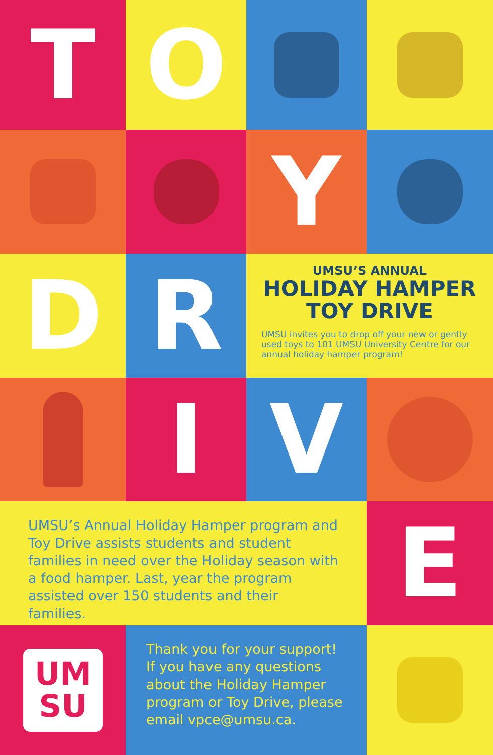T O
Y
D R
UMSU’S ANNUAL
HOLIDAY HAMPER
TOY DRIVE
UMSU invites you to drop off your new or gently used toys to 101 UMSU University Centre for our annual holiday hamper program!
I V
UMSU’s Annual Holiday Hamper program and Toy Drive assists students and student families in need over the Holiday season with a food hamper. Last, year the program assisted over 150 students and their families.
E
UM
SU
Thank you for your support! If you have any questions about the Holiday Hamper program or Toy Drive, please email vpce@umsu.ca.